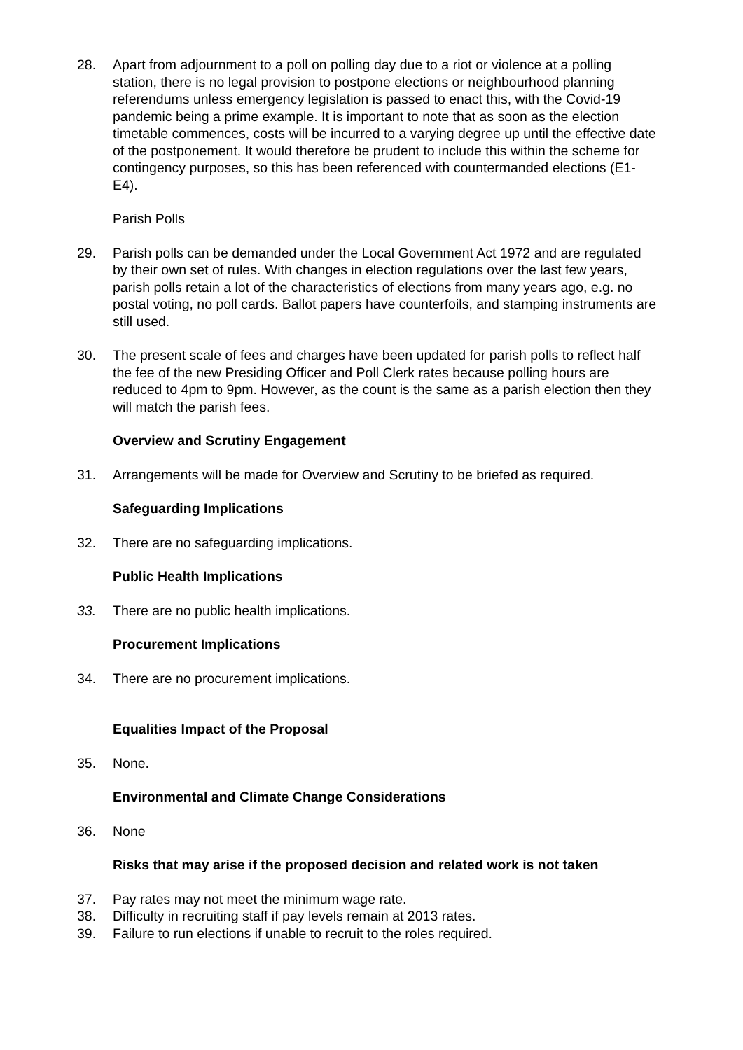28. Apart from adjournment to a poll on polling day due to a riot or violence at a polling station, there is no legal provision to postpone elections or neighbourhood planning referendums unless emergency legislation is passed to enact this, with the Covid-19 pandemic being a prime example. It is important to note that as soon as the election timetable commences, costs will be incurred to a varying degree up until the effective date of the postponement. It would therefore be prudent to include this within the scheme for contingency purposes, so this has been referenced with countermanded elections (E1-E4).
Parish Polls
29. Parish polls can be demanded under the Local Government Act 1972 and are regulated by their own set of rules. With changes in election regulations over the last few years, parish polls retain a lot of the characteristics of elections from many years ago, e.g. no postal voting, no poll cards. Ballot papers have counterfoils, and stamping instruments are still used.
30. The present scale of fees and charges have been updated for parish polls to reflect half the fee of the new Presiding Officer and Poll Clerk rates because polling hours are reduced to 4pm to 9pm. However, as the count is the same as a parish election then they will match the parish fees.
Overview and Scrutiny Engagement
31. Arrangements will be made for Overview and Scrutiny to be briefed as required.
Safeguarding Implications
32. There are no safeguarding implications.
Public Health Implications
33. There are no public health implications.
Procurement Implications
34. There are no procurement implications.
Equalities Impact of the Proposal
35. None.
Environmental and Climate Change Considerations
36. None
Risks that may arise if the proposed decision and related work is not taken
37. Pay rates may not meet the minimum wage rate.
38. Difficulty in recruiting staff if pay levels remain at 2013 rates.
39. Failure to run elections if unable to recruit to the roles required.